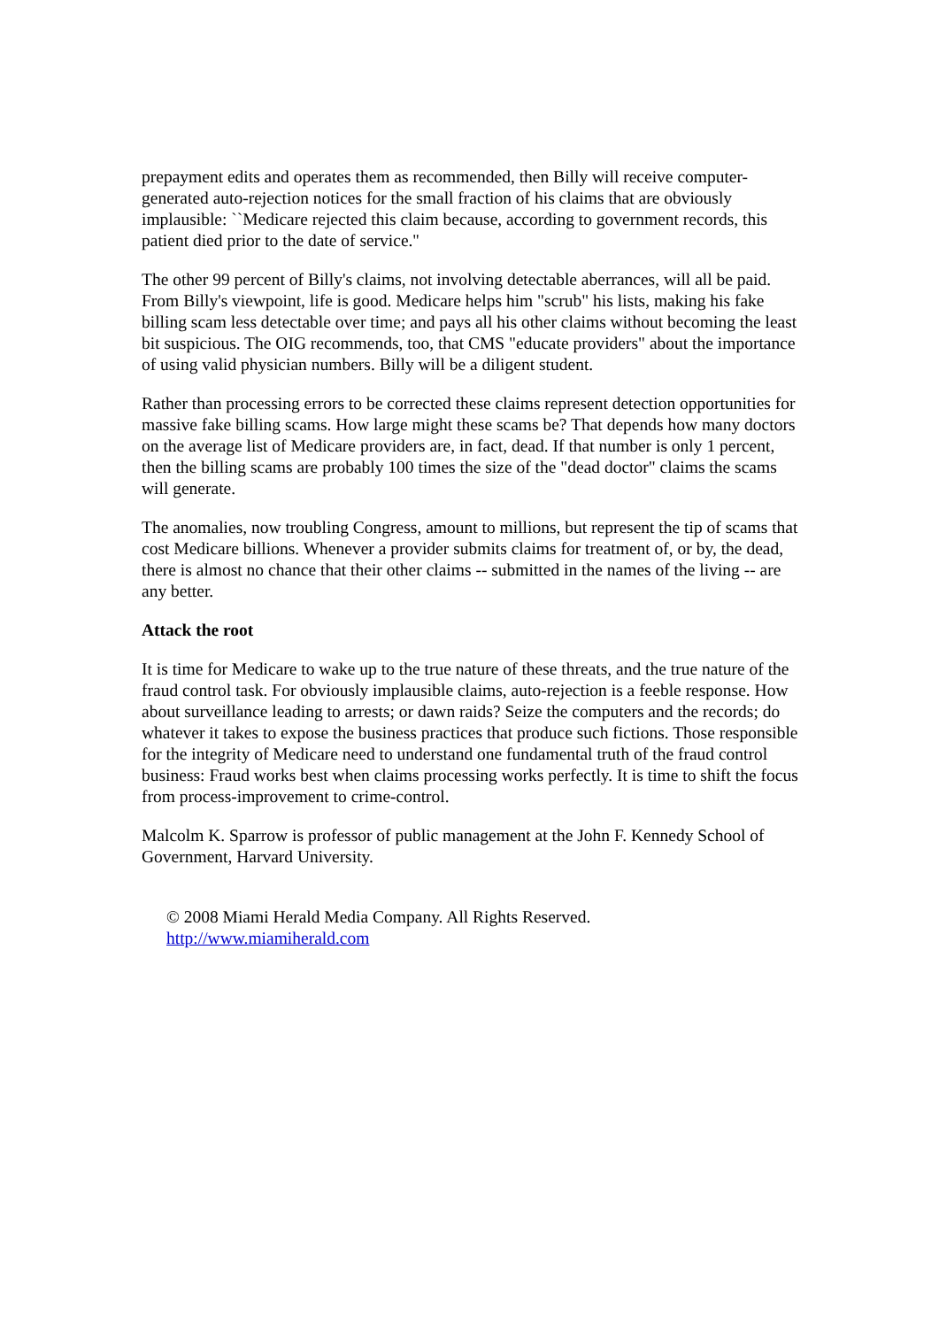prepayment edits and operates them as recommended, then Billy will receive computer-generated auto-rejection notices for the small fraction of his claims that are obviously implausible: ``Medicare rejected this claim because, according to government records, this patient died prior to the date of service.''
The other 99 percent of Billy's claims, not involving detectable aberrances, will all be paid. From Billy's viewpoint, life is good. Medicare helps him "scrub" his lists, making his fake billing scam less detectable over time; and pays all his other claims without becoming the least bit suspicious. The OIG recommends, too, that CMS "educate providers" about the importance of using valid physician numbers. Billy will be a diligent student.
Rather than processing errors to be corrected these claims represent detection opportunities for massive fake billing scams. How large might these scams be? That depends how many doctors on the average list of Medicare providers are, in fact, dead. If that number is only 1 percent, then the billing scams are probably 100 times the size of the "dead doctor" claims the scams will generate.
The anomalies, now troubling Congress, amount to millions, but represent the tip of scams that cost Medicare billions. Whenever a provider submits claims for treatment of, or by, the dead, there is almost no chance that their other claims -- submitted in the names of the living -- are any better.
Attack the root
It is time for Medicare to wake up to the true nature of these threats, and the true nature of the fraud control task. For obviously implausible claims, auto-rejection is a feeble response. How about surveillance leading to arrests; or dawn raids? Seize the computers and the records; do whatever it takes to expose the business practices that produce such fictions. Those responsible for the integrity of Medicare need to understand one fundamental truth of the fraud control business: Fraud works best when claims processing works perfectly. It is time to shift the focus from process-improvement to crime-control.
Malcolm K. Sparrow is professor of public management at the John F. Kennedy School of Government, Harvard University.
© 2008 Miami Herald Media Company. All Rights Reserved.
http://www.miamiherald.com